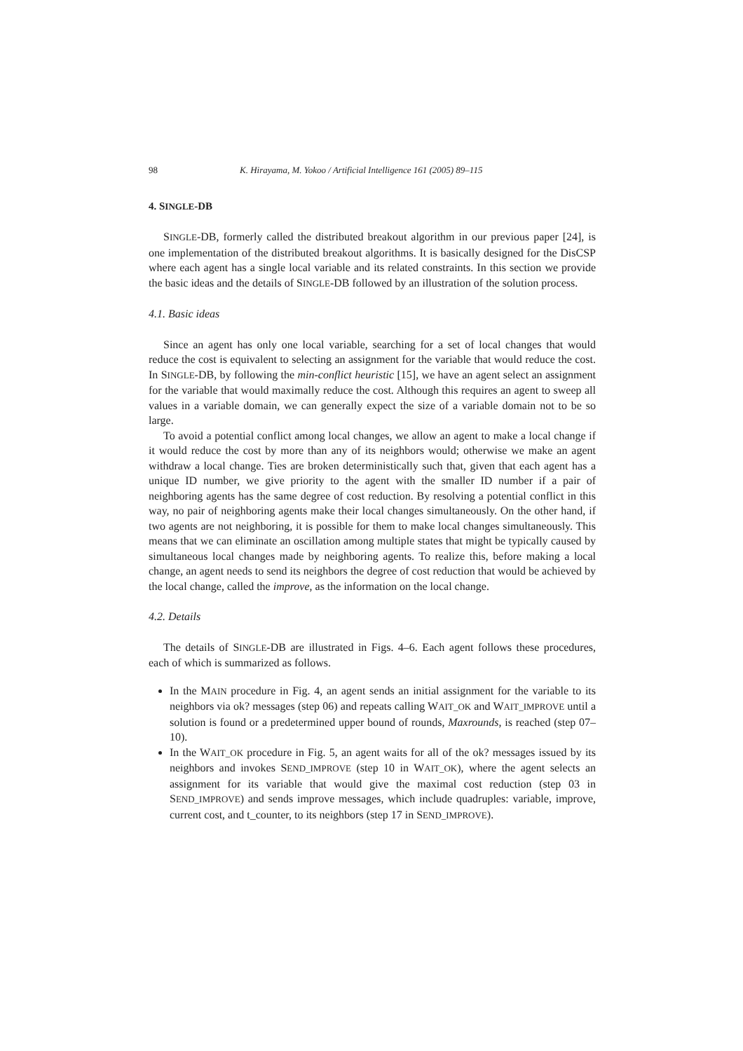98 K. Hirayama, M. Yokoo / Artificial Intelligence 161 (2005) 89–115
4. SINGLE-DB
SINGLE-DB, formerly called the distributed breakout algorithm in our previous paper [24], is one implementation of the distributed breakout algorithms. It is basically designed for the DisCSP where each agent has a single local variable and its related constraints. In this section we provide the basic ideas and the details of SINGLE-DB followed by an illustration of the solution process.
4.1. Basic ideas
Since an agent has only one local variable, searching for a set of local changes that would reduce the cost is equivalent to selecting an assignment for the variable that would reduce the cost. In SINGLE-DB, by following the min-conflict heuristic [15], we have an agent select an assignment for the variable that would maximally reduce the cost. Although this requires an agent to sweep all values in a variable domain, we can generally expect the size of a variable domain not to be so large.
To avoid a potential conflict among local changes, we allow an agent to make a local change if it would reduce the cost by more than any of its neighbors would; otherwise we make an agent withdraw a local change. Ties are broken deterministically such that, given that each agent has a unique ID number, we give priority to the agent with the smaller ID number if a pair of neighboring agents has the same degree of cost reduction. By resolving a potential conflict in this way, no pair of neighboring agents make their local changes simultaneously. On the other hand, if two agents are not neighboring, it is possible for them to make local changes simultaneously. This means that we can eliminate an oscillation among multiple states that might be typically caused by simultaneous local changes made by neighboring agents. To realize this, before making a local change, an agent needs to send its neighbors the degree of cost reduction that would be achieved by the local change, called the improve, as the information on the local change.
4.2. Details
The details of SINGLE-DB are illustrated in Figs. 4–6. Each agent follows these procedures, each of which is summarized as follows.
In the MAIN procedure in Fig. 4, an agent sends an initial assignment for the variable to its neighbors via ok? messages (step 06) and repeats calling WAIT_OK and WAIT_IMPROVE until a solution is found or a predetermined upper bound of rounds, Maxrounds, is reached (step 07–10).
In the WAIT_OK procedure in Fig. 5, an agent waits for all of the ok? messages issued by its neighbors and invokes SEND_IMPROVE (step 10 in WAIT_OK), where the agent selects an assignment for its variable that would give the maximal cost reduction (step 03 in SEND_IMPROVE) and sends improve messages, which include quadruples: variable, improve, current cost, and t_counter, to its neighbors (step 17 in SEND_IMPROVE).